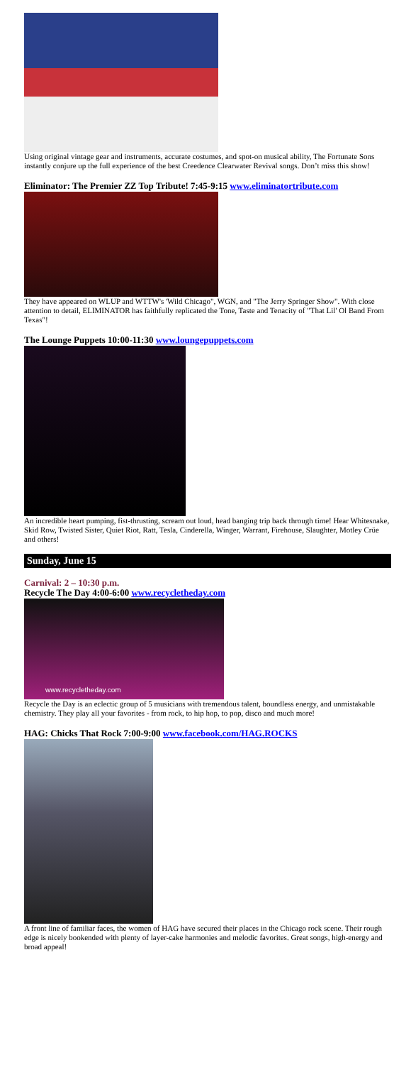Using original vintage gear and instruments, accurate costumes, and spot-on musical ability, The Fortunate Sons instantly conjure up the full experience of the best Creedence Clearwater Revival songs. Don’t miss this show!
Eliminator: The Premier ZZ Top Tribute! 7:45-9:15 www.eliminatortribute.com
They have appeared on WLUP and WTTW's 'Wild Chicago", WGN, and "The Jerry Springer Show". With close attention to detail, ELIMINATOR has faithfully replicated the Tone, Taste and Tenacity of "That Lil' Ol Band From Texas"!
The Lounge Puppets 10:00-11:30 www.loungepuppets.com
An incredible heart pumping, fist-thrusting, scream out loud, head banging trip back through time! Hear Whitesnake, Skid Row, Twisted Sister, Quiet Riot, Ratt, Tesla, Cinderella, Winger, Warrant, Firehouse, Slaughter, Motley Crüe and others!
Sunday, June 15
Carnival: 2 – 10:30 p.m.
Recycle The Day 4:00-6:00 www.recycletheday.com
www.recycletheday.com
Recycle the Day is an eclectic group of 5 musicians with tremendous talent, boundless energy, and unmistakable chemistry. They play all your favorites - from rock, to hip hop, to pop, disco and much more!
HAG: Chicks That Rock 7:00-9:00 www.facebook.com/HAG.ROCKS
A front line of familiar faces, the women of HAG have secured their places in the Chicago rock scene. Their rough edge is nicely bookended with plenty of layer-cake harmonies and melodic favorites. Great songs, high-energy and broad appeal!